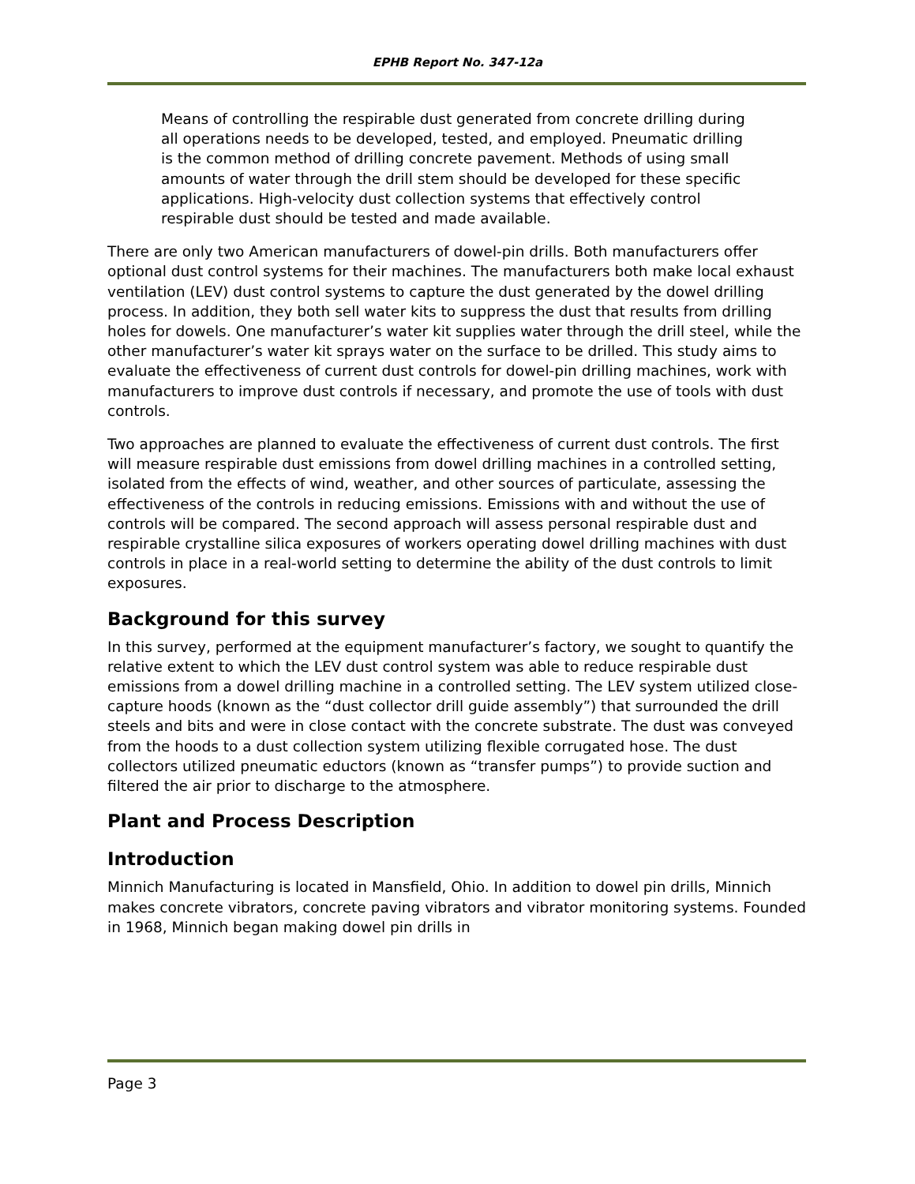EPHB Report No. 347-12a
Means of controlling the respirable dust generated from concrete drilling during all operations needs to be developed, tested, and employed. Pneumatic drilling is the common method of drilling concrete pavement. Methods of using small amounts of water through the drill stem should be developed for these specific applications. High-velocity dust collection systems that effectively control respirable dust should be tested and made available.
There are only two American manufacturers of dowel-pin drills. Both manufacturers offer optional dust control systems for their machines. The manufacturers both make local exhaust ventilation (LEV) dust control systems to capture the dust generated by the dowel drilling process. In addition, they both sell water kits to suppress the dust that results from drilling holes for dowels. One manufacturer’s water kit supplies water through the drill steel, while the other manufacturer’s water kit sprays water on the surface to be drilled. This study aims to evaluate the effectiveness of current dust controls for dowel-pin drilling machines, work with manufacturers to improve dust controls if necessary, and promote the use of tools with dust controls.
Two approaches are planned to evaluate the effectiveness of current dust controls. The first will measure respirable dust emissions from dowel drilling machines in a controlled setting, isolated from the effects of wind, weather, and other sources of particulate, assessing the effectiveness of the controls in reducing emissions. Emissions with and without the use of controls will be compared. The second approach will assess personal respirable dust and respirable crystalline silica exposures of workers operating dowel drilling machines with dust controls in place in a real-world setting to determine the ability of the dust controls to limit exposures.
Background for this survey
In this survey, performed at the equipment manufacturer’s factory, we sought to quantify the relative extent to which the LEV dust control system was able to reduce respirable dust emissions from a dowel drilling machine in a controlled setting. The LEV system utilized close-capture hoods (known as the “dust collector drill guide assembly”) that surrounded the drill steels and bits and were in close contact with the concrete substrate. The dust was conveyed from the hoods to a dust collection system utilizing flexible corrugated hose. The dust collectors utilized pneumatic eductors (known as “transfer pumps”) to provide suction and filtered the air prior to discharge to the atmosphere.
Plant and Process Description
Introduction
Minnich Manufacturing is located in Mansfield, Ohio. In addition to dowel pin drills, Minnich makes concrete vibrators, concrete paving vibrators and vibrator monitoring systems. Founded in 1968, Minnich began making dowel pin drills in
Page 3